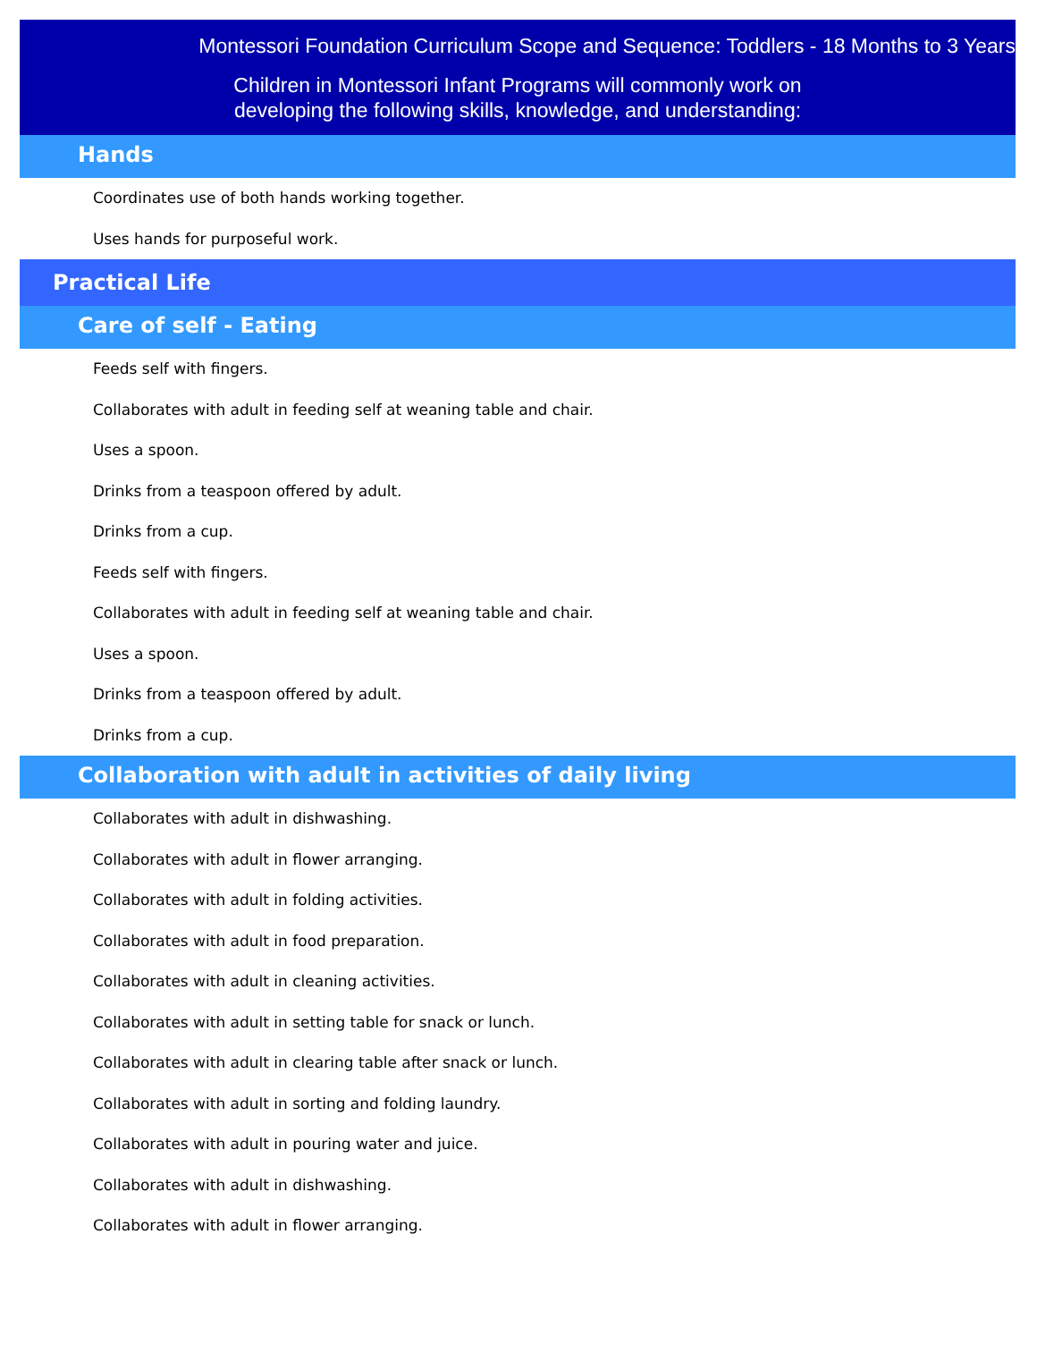Montessori Foundation Curriculum Scope and Sequence: Toddlers - 18 Months to 3 Years
Children in Montessori Infant Programs will commonly work on
developing the following skills, knowledge, and understanding:
Hands
Coordinates use of both hands working together.
Uses hands for purposeful work.
Practical Life
Care of self - Eating
Feeds self with fingers.
Collaborates with adult in feeding self at weaning table and chair.
Uses a spoon.
Drinks from a teaspoon offered by adult.
Drinks from a cup.
Feeds self with fingers.
Collaborates with adult in feeding self at weaning table and chair.
Uses a spoon.
Drinks from a teaspoon offered by adult.
Drinks from a cup.
Collaboration with adult in activities of daily living
Collaborates with adult in dishwashing.
Collaborates with adult in flower arranging.
Collaborates with adult in folding activities.
Collaborates with adult in food preparation.
Collaborates with adult in cleaning activities.
Collaborates with adult in setting table for snack or lunch.
Collaborates with adult in clearing table after snack or lunch.
Collaborates with adult in sorting and folding laundry.
Collaborates with adult in pouring water and juice.
Collaborates with adult in dishwashing.
Collaborates with adult in flower arranging.